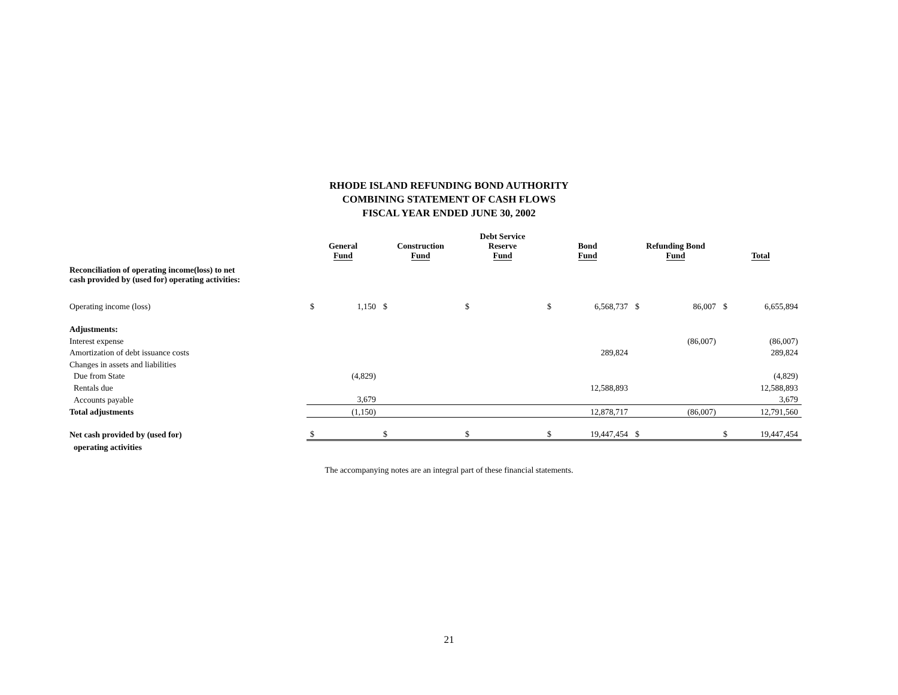RHODE ISLAND REFUNDING BOND AUTHORITY
COMBINING STATEMENT OF CASH FLOWS
FISCAL YEAR ENDED JUNE 30, 2002
| | General Fund | | Construction Fund | | Debt Service Reserve Fund | | Bond Fund | | Refunding Bond Fund | | Total | |
| --- | --- | --- | --- | --- | --- | --- | --- | --- | --- | --- | --- | --- |
| Reconciliation of operating income(loss) to net cash provided by (used for) operating activities: | | | | | | | | | | | | |
| Operating income (loss) | $ | 1,150 | $ | | $ | | $ | 6,568,737 | $ | 86,007 | $ | 6,655,894 |
| Adjustments: | | | | | | | | | | | | |
| Interest expense | | | | | | | | | | (86,007) | | (86,007) |
| Amortization of debt issuance costs | | | | | | | | 289,824 | | | | 289,824 |
| Changes in assets and liabilities | | | | | | | | | | | | |
| Due from State | | (4,829) | | | | | | | | | | (4,829) |
| Rentals due | | | | | | | | 12,588,893 | | | | 12,588,893 |
| Accounts payable | | 3,679 | | | | | | | | | | 3,679 |
| Total adjustments | | (1,150) | | | | | | 12,878,717 | | (86,007) | | 12,791,560 |
| Net cash provided by (used for) | $ | | $ | | $ | | $ | 19,447,454 | $ | | $ | 19,447,454 |
| operating activities | | | | | | | | | | | | |
The accompanying notes are an integral part of these financial statements.
21